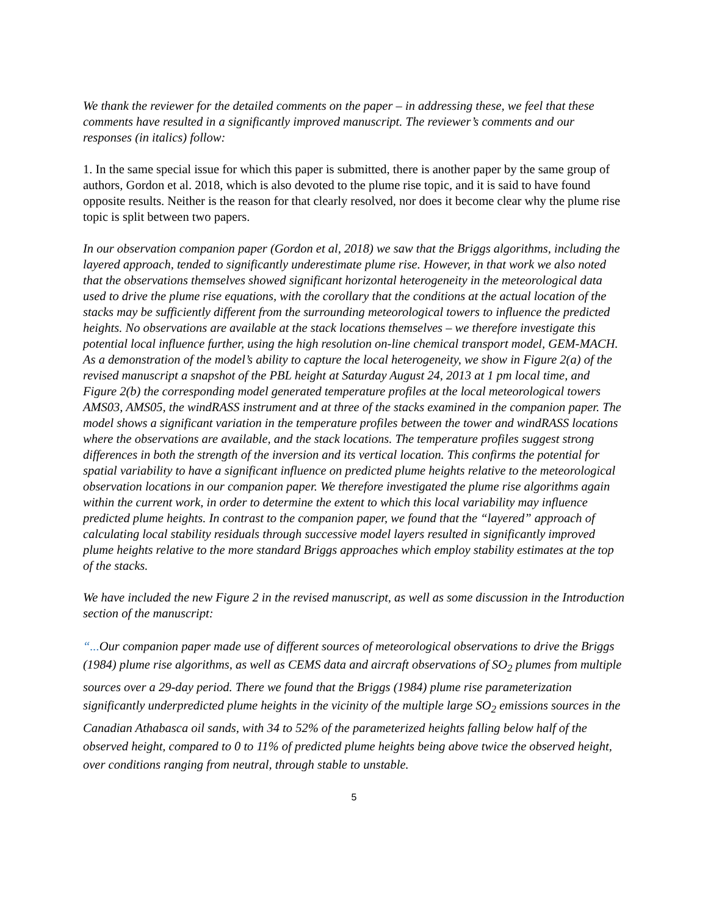We thank the reviewer for the detailed comments on the paper – in addressing these, we feel that these comments have resulted in a significantly improved manuscript. The reviewer’s comments and our responses (in italics) follow:
1. In the same special issue for which this paper is submitted, there is another paper by the same group of authors, Gordon et al. 2018, which is also devoted to the plume rise topic, and it is said to have found opposite results. Neither is the reason for that clearly resolved, nor does it become clear why the plume rise topic is split between two papers.
In our observation companion paper (Gordon et al, 2018) we saw that the Briggs algorithms, including the layered approach, tended to significantly underestimate plume rise. However, in that work we also noted that the observations themselves showed significant horizontal heterogeneity in the meteorological data used to drive the plume rise equations, with the corollary that the conditions at the actual location of the stacks may be sufficiently different from the surrounding meteorological towers to influence the predicted heights. No observations are available at the stack locations themselves – we therefore investigate this potential local influence further, using the high resolution on-line chemical transport model, GEM-MACH. As a demonstration of the model’s ability to capture the local heterogeneity, we show in Figure 2(a) of the revised manuscript a snapshot of the PBL height at Saturday August 24, 2013 at 1 pm local time, and Figure 2(b) the corresponding model generated temperature profiles at the local meteorological towers AMS03, AMS05, the windRASS instrument and at three of the stacks examined in the companion paper. The model shows a significant variation in the temperature profiles between the tower and windRASS locations where the observations are available, and the stack locations. The temperature profiles suggest strong differences in both the strength of the inversion and its vertical location. This confirms the potential for spatial variability to have a significant influence on predicted plume heights relative to the meteorological observation locations in our companion paper. We therefore investigated the plume rise algorithms again within the current work, in order to determine the extent to which this local variability may influence predicted plume heights. In contrast to the companion paper, we found that the “layered” approach of calculating local stability residuals through successive model layers resulted in significantly improved plume heights relative to the more standard Briggs approaches which employ stability estimates at the top of the stacks.
We have included the new Figure 2 in the revised manuscript, as well as some discussion in the Introduction section of the manuscript:
“... Our companion paper made use of different sources of meteorological observations to drive the Briggs (1984) plume rise algorithms, as well as CEMS data and aircraft observations of SO<sub>2</sub> plumes from multiple sources over a 29-day period. There we found that the Briggs (1984) plume rise parameterization significantly underpredicted plume heights in the vicinity of the multiple large SO<sub>2</sub> emissions sources in the Canadian Athabasca oil sands, with 34 to 52% of the parameterized heights falling below half of the observed height, compared to 0 to 11% of predicted plume heights being above twice the observed height, over conditions ranging from neutral, through stable to unstable.
5